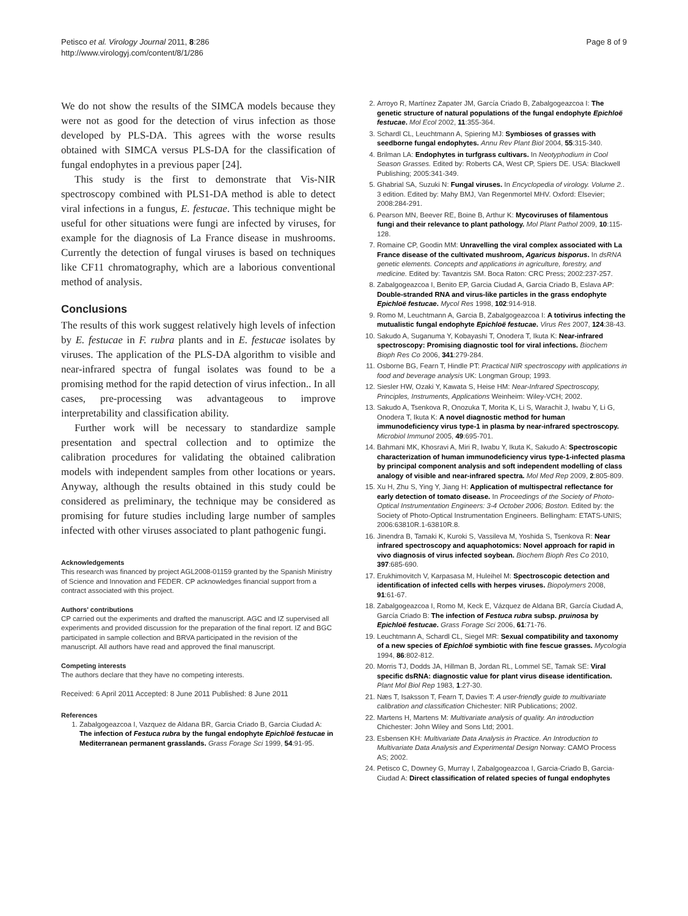Petisco et al. Virology Journal 2011, 8:286
http://www.virologyj.com/content/8/1/286
Page 8 of 9
We do not show the results of the SIMCA models because they were not as good for the detection of virus infection as those developed by PLS-DA. This agrees with the worse results obtained with SIMCA versus PLS-DA for the classification of fungal endophytes in a previous paper [24].
This study is the first to demonstrate that Vis-NIR spectroscopy combined with PLS1-DA method is able to detect viral infections in a fungus, E. festucae. This technique might be useful for other situations were fungi are infected by viruses, for example for the diagnosis of La France disease in mushrooms. Currently the detection of fungal viruses is based on techniques like CF11 chromatography, which are a laborious conventional method of analysis.
Conclusions
The results of this work suggest relatively high levels of infection by E. festucae in F. rubra plants and in E. festucae isolates by viruses. The application of the PLS-DA algorithm to visible and near-infrared spectra of fungal isolates was found to be a promising method for the rapid detection of virus infection.. In all cases, pre-processing was advantageous to improve interpretability and classification ability.
Further work will be necessary to standardize sample presentation and spectral collection and to optimize the calibration procedures for validating the obtained calibration models with independent samples from other locations or years. Anyway, although the results obtained in this study could be considered as preliminary, the technique may be considered as promising for future studies including large number of samples infected with other viruses associated to plant pathogenic fungi.
Acknowledgements
This research was financed by project AGL2008-01159 granted by the Spanish Ministry of Science and Innovation and FEDER. CP acknowledges financial support from a contract associated with this project.
Authors' contributions
CP carried out the experiments and drafted the manuscript. AGC and IZ supervised all experiments and provided discussion for the preparation of the final report. IZ and BGC participated in sample collection and BRVA participated in the revision of the manuscript. All authors have read and approved the final manuscript.
Competing interests
The authors declare that they have no competing interests.
Received: 6 April 2011 Accepted: 8 June 2011 Published: 8 June 2011
References
1. Zabalgogeazcoa I, Vazquez de Aldana BR, Garcia Criado B, Garcia Ciudad A: The infection of Festuca rubra by the fungal endophyte Epichloë festucae in Mediterranean permanent grasslands. Grass Forage Sci 1999, 54:91-95.
2. Arroyo R, Martínez Zapater JM, García Criado B, Zabalgogeazcoa I: The genetic structure of natural populations of the fungal endophyte Epichloë festucae. Mol Ecol 2002, 11:355-364.
3. Schardl CL, Leuchtmann A, Spiering MJ: Symbioses of grasses with seedborne fungal endophytes. Annu Rev Plant Biol 2004, 55:315-340.
4. Brilman LA: Endophytes in turfgrass cultivars. In Neotyphodium in Cool Season Grasses. Edited by: Roberts CA, West CP, Spiers DE. USA: Blackwell Publishing; 2005:341-349.
5. Ghabrial SA, Suzuki N: Fungal viruses. In Encyclopedia of virology. Volume 2.. 3 edition. Edited by: Mahy BMJ, Van Regenmortel MHV. Oxford: Elsevier; 2008:284-291.
6. Pearson MN, Beever RE, Boine B, Arthur K: Mycoviruses of filamentous fungi and their relevance to plant pathology. Mol Plant Pathol 2009, 10:115-128.
7. Romaine CP, Goodin MM: Unravelling the viral complex associated with La France disease of the cultivated mushroom, Agaricus bisporus. In dsRNA genetic elements. Concepts and applications in agriculture, forestry, and medicine. Edited by: Tavantzis SM. Boca Raton: CRC Press; 2002:237-257.
8. Zabalgogeazcoa I, Benito EP, Garcia Ciudad A, Garcia Criado B, Eslava AP: Double-stranded RNA and virus-like particles in the grass endophyte Epichloë festucae. Mycol Res 1998, 102:914-918.
9. Romo M, Leuchtmann A, Garcia B, Zabalgogeazcoa I: A totivirus infecting the mutualistic fungal endophyte Epichloë festucae. Virus Res 2007, 124:38-43.
10. Sakudo A, Suganuma Y, Kobayashi T, Onodera T, Ikuta K: Near-infrared spectroscopy: Promising diagnostic tool for viral infections. Biochem Bioph Res Co 2006, 341:279-284.
11. Osborne BG, Fearn T, Hindle PT: Practical NIR spectroscopy with applications in food and beverage analysis UK: Longman Group; 1993.
12. Siesler HW, Ozaki Y, Kawata S, Heise HM: Near-Infrared Spectroscopy, Principles, Instruments, Applications Weinheim: Wiley-VCH; 2002.
13. Sakudo A, Tsenkova R, Onozuka T, Morita K, Li S, Warachit J, Iwabu Y, Li G, Onodera T, Ikuta K: A novel diagnostic method for human immunodeficiency virus type-1 in plasma by near-infrared spectroscopy. Microbiol Immunol 2005, 49:695-701.
14. Bahmani MK, Khosravi A, Miri R, Iwabu Y, Ikuta K, Sakudo A: Spectroscopic characterization of human immunodeficiency virus type-1-infected plasma by principal component analysis and soft independent modelling of class analogy of visible and near-infrared spectra. Mol Med Rep 2009, 2:805-809.
15. Xu H, Zhu S, Ying Y, Jiang H: Application of multispectral reflectance for early detection of tomato disease. In Proceedings of the Society of Photo-Optical Instrumentation Engineers: 3-4 October 2006; Boston. Edited by: the Society of Photo-Optical Instrumentation Engineers. Bellingham: ETATS-UNIS; 2006:63810R.1-63810R.8.
16. Jinendra B, Tamaki K, Kuroki S, Vassileva M, Yoshida S, Tsenkova R: Near infrared spectroscopy and aquaphotomics: Novel approach for rapid in vivo diagnosis of virus infected soybean. Biochem Bioph Res Co 2010, 397:685-690.
17. Erukhimovitch V, Karpasasa M, Huleihel M: Spectroscopic detection and identification of infected cells with herpes viruses. Biopolymers 2008, 91:61-67.
18. Zabalgogeazcoa I, Romo M, Keck E, Vázquez de Aldana BR, García Ciudad A, García Criado B: The infection of Festuca rubra subsp. pruinosa by Epichloë festucae. Grass Forage Sci 2006, 61:71-76.
19. Leuchtmann A, Schardl CL, Siegel MR: Sexual compatibility and taxonomy of a new species of Epichloë symbiotic with fine fescue grasses. Mycologia 1994, 86:802-812.
20. Morris TJ, Dodds JA, Hillman B, Jordan RL, Lommel SE, Tamak SE: Viral specific dsRNA: diagnostic value for plant virus disease identification. Plant Mol Biol Rep 1983, 1:27-30.
21. Næs T, Isaksson T, Fearn T, Davies T: A user-friendly guide to multivariate calibration and classification Chichester: NIR Publications; 2002.
22. Martens H, Martens M: Multivariate analysis of quality. An introduction Chichester: John Wiley and Sons Ltd; 2001.
23. Esbensen KH: Multivariate Data Analysis in Practice. An Introduction to Multivariate Data Analysis and Experimental Design Norway: CAMO Process AS; 2002.
24. Petisco C, Downey G, Murray I, Zabalgogeazcoa I, Garcia-Criado B, Garcia-Ciudad A: Direct classification of related species of fungal endophytes